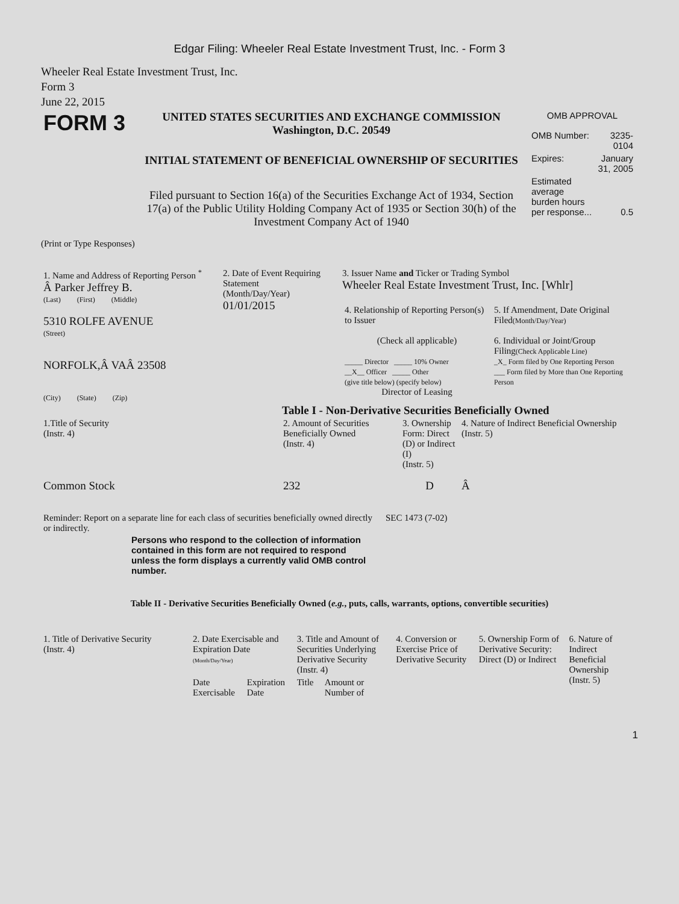Edgar Filing: Wheeler Real Estate Investment Trust, Inc. - Form 3
Wheeler Real Estate Investment Trust, Inc.
Form 3
June 22, 2015
| FORM 3 | UNITED STATES SECURITIES AND EXCHANGE COMMISSION Washington, D.C. 20549 INITIAL STATEMENT OF BENEFICIAL OWNERSHIP OF SECURITIES Filed pursuant to Section 16(a) of the Securities Exchange Act of 1934, Section 17(a) of the Public Utility Holding Company Act of 1935 or Section 30(h) of the Investment Company Act of 1940 | OMB APPROVAL / OMB Number: / 3235-0104 / / Expires: / January 31, 2005 / / Estimated average burden hours per response... / 0.5 / |
(Print or Type Responses)
| 1. Name and Address of Reporting Person <sup>*</sup> Â Parker Jeffrey B. (Last) (First) (Middle) 5310 ROLFE AVENUE (Street) NORFOLK,Â VAÂ 23508 (City) (State) (Zip) | 2. Date of Event Requiring Statement (Month/Day/Year) 01/01/2015 | 3. Issuer Name and Ticker or Trading Symbol Wheeler Real Estate Investment Trust, Inc. [Whlr] / 4. Relationship of Reporting Person(s) to Issuer (Check all applicable) _____ Director _____ 10% Owner __X__ Officer _____ Other (give title below) (specify below) Director of Leasing / 5. If Amendment, Date Original Filed (Month/Day/Year) 6. Individual or Joint/Group Filing (Check Applicable Line) _X_ Form filed by One Reporting Person ___ Form filed by More than One Reporting Person / |
Table I - Non-Derivative Securities Beneficially Owned
| 1.Title of Security (Instr. 4) | 2. Amount of Securities Beneficially Owned (Instr. 4) | 3. Ownership Form: Direct (D) or Indirect (I) (Instr. 5) | 4. Nature of Indirect Beneficial Ownership (Instr. 5) |
| --- | --- | --- | --- |
| Common Stock | 232 | D | Â |
| Reminder: Report on a separate line for each class of securities beneficially owned directly or indirectly. | SEC 1473 (7-02) |
Persons who respond to the collection of information contained in this form are not required to respond unless the form displays a currently valid OMB control number.
Table II - Derivative Securities Beneficially Owned (e.g., puts, calls, warrants, options, convertible securities)
| 1. Title of Derivative Security (Instr. 4) | 2. Date Exercisable and Expiration Date (Month/Day/Year) | | 3. Title and Amount of Securities Underlying Derivative Security (Instr. 4) | | 4. Conversion or Exercise Price of Derivative Security | 5. Ownership Form of Derivative Security: Direct (D) or Indirect | 6. Nature of Indirect Beneficial Ownership (Instr. 5) |
| --- | --- | --- | --- | --- | --- | --- | --- |
| | Date Exercisable | Expiration Date | Title | Amount or Number of | | | |
1